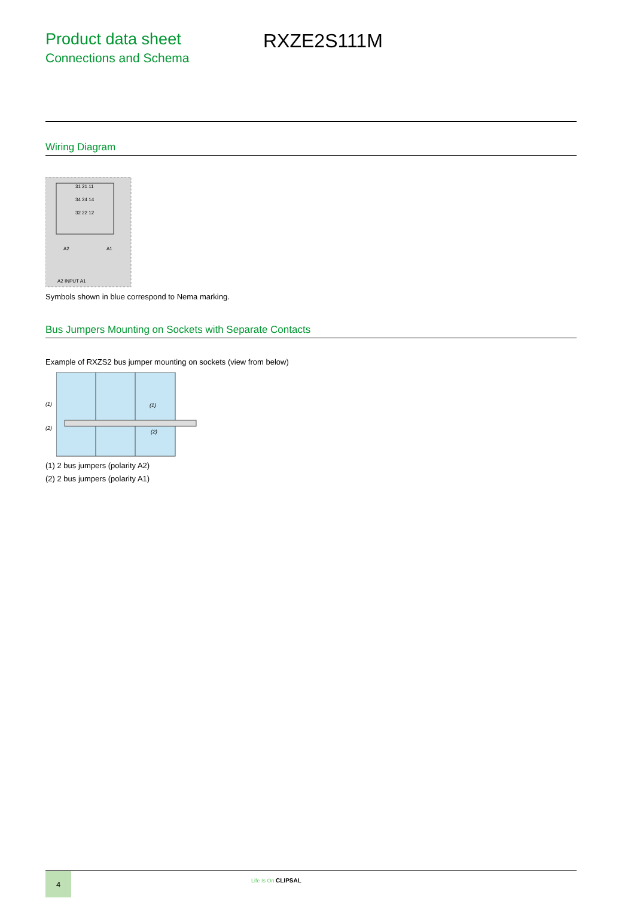Product data sheet
Connections and Schema
RXZE2S111M
Wiring Diagram
31 21 11
34 24 14
32 22 12
A2
A1
A2 INPUT A1
Symbols shown in blue correspond to Nema marking.
Bus Jumpers Mounting on Sockets with Separate Contacts
Example of RXZS2 bus jumper mounting on sockets (view from below)
(1)
(2)
(1)
(2)
(1) 2 bus jumpers (polarity A2)
(2) 2 bus jumpers (polarity A1)
4
Life Is On CLIPSAL